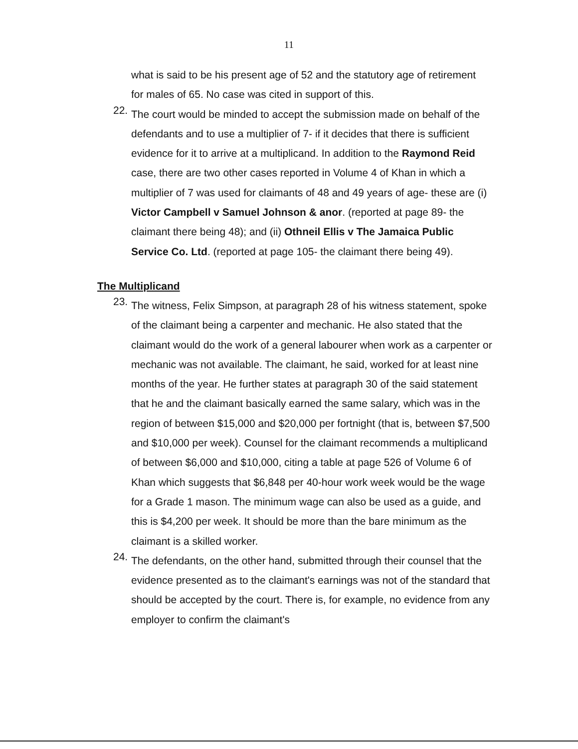11
what is said to be his present age of 52 and the statutory age of retirement for males of 65. No case was cited in support of this.
22.
The court would be minded to accept the submission made on behalf of the defendants and to use a multiplier of 7- if it decides that there is sufficient evidence for it to arrive at a multiplicand. In addition to the Raymond Reid case, there are two other cases reported in Volume 4 of Khan in which a multiplier of 7 was used for claimants of 48 and 49 years of age- these are (i) Victor Campbell v Samuel Johnson & anor. (reported at page 89- the claimant there being 48); and (ii) Othneil Ellis v The Jamaica Public Service Co. Ltd. (reported at page 105- the claimant there being 49).
The Multiplicand
23.
The witness, Felix Simpson, at paragraph 28 of his witness statement, spoke of the claimant being a carpenter and mechanic. He also stated that the claimant would do the work of a general labourer when work as a carpenter or mechanic was not available. The claimant, he said, worked for at least nine months of the year. He further states at paragraph 30 of the said statement that he and the claimant basically earned the same salary, which was in the region of between $15,000 and $20,000 per fortnight (that is, between $7,500 and $10,000 per week). Counsel for the claimant recommends a multiplicand of between $6,000 and $10,000, citing a table at page 526 of Volume 6 of Khan which suggests that $6,848 per 40-hour work week would be the wage for a Grade 1 mason. The minimum wage can also be used as a guide, and this is $4,200 per week. It should be more than the bare minimum as the claimant is a skilled worker.
24.
The defendants, on the other hand, submitted through their counsel that the evidence presented as to the claimant's earnings was not of the standard that should be accepted by the court. There is, for example, no evidence from any employer to confirm the claimant's